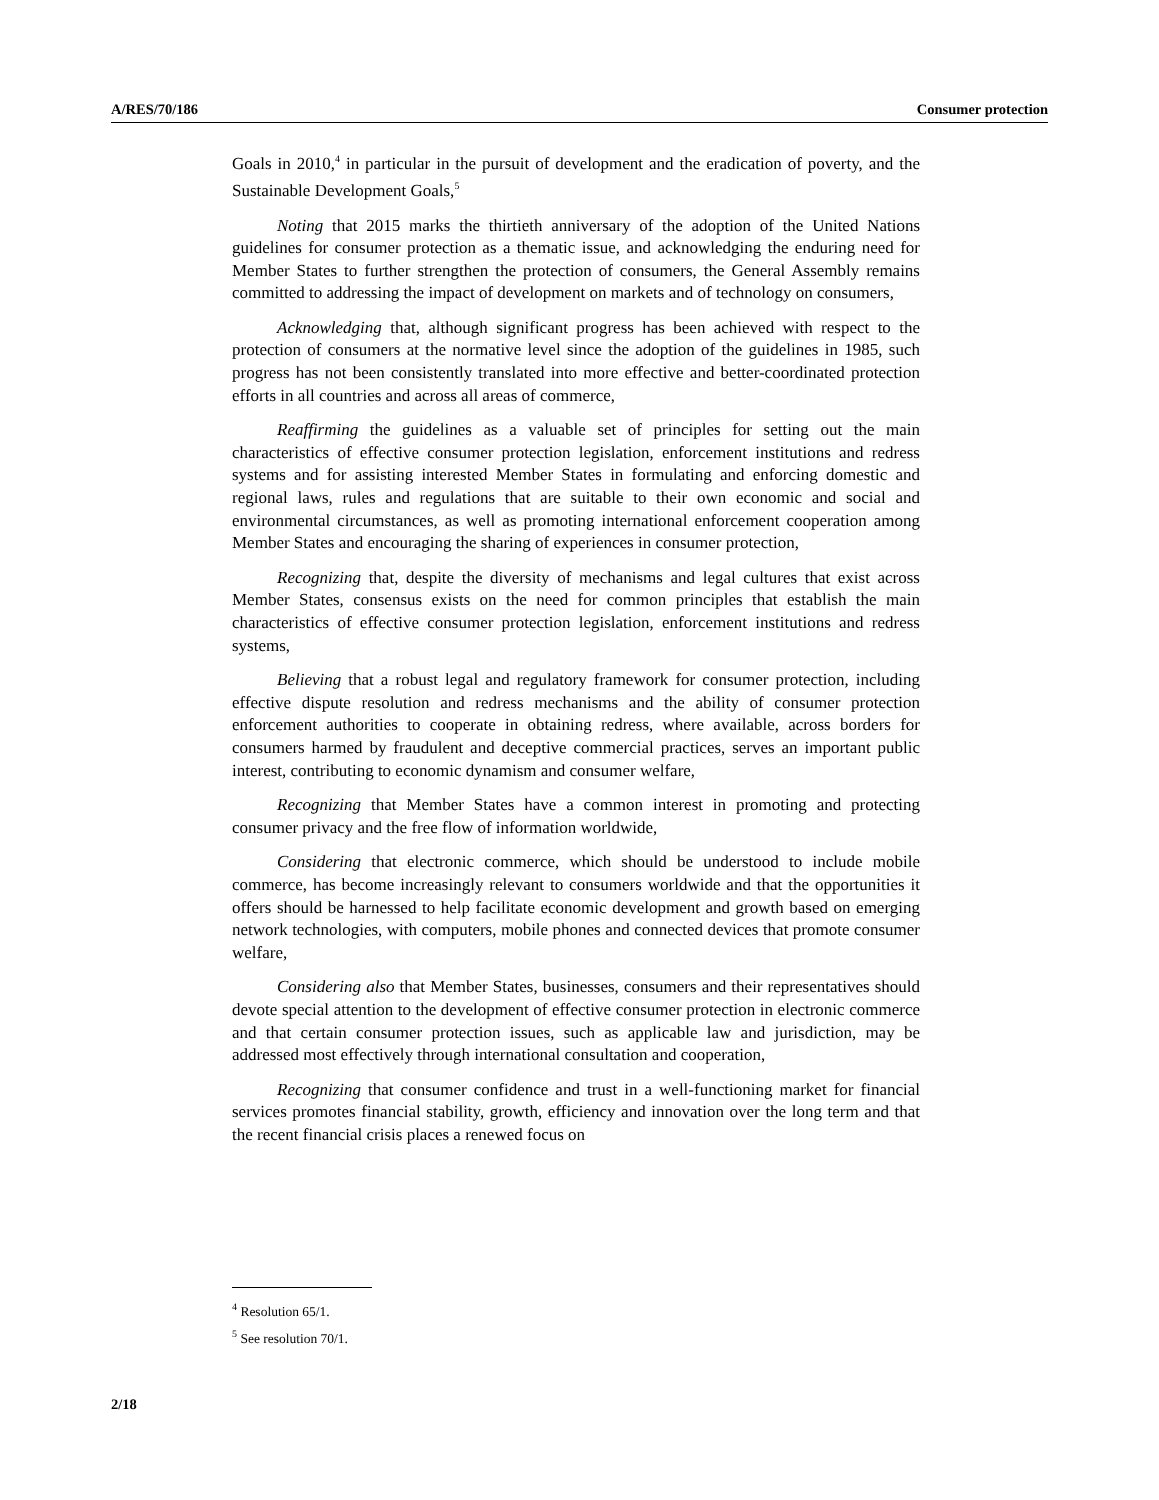A/RES/70/186 Consumer protection
Goals in 2010,<sup>4</sup> in particular in the pursuit of development and the eradication of poverty, and the Sustainable Development Goals,<sup>5</sup>
Noting that 2015 marks the thirtieth anniversary of the adoption of the United Nations guidelines for consumer protection as a thematic issue, and acknowledging the enduring need for Member States to further strengthen the protection of consumers, the General Assembly remains committed to addressing the impact of development on markets and of technology on consumers,
Acknowledging that, although significant progress has been achieved with respect to the protection of consumers at the normative level since the adoption of the guidelines in 1985, such progress has not been consistently translated into more effective and better-coordinated protection efforts in all countries and across all areas of commerce,
Reaffirming the guidelines as a valuable set of principles for setting out the main characteristics of effective consumer protection legislation, enforcement institutions and redress systems and for assisting interested Member States in formulating and enforcing domestic and regional laws, rules and regulations that are suitable to their own economic and social and environmental circumstances, as well as promoting international enforcement cooperation among Member States and encouraging the sharing of experiences in consumer protection,
Recognizing that, despite the diversity of mechanisms and legal cultures that exist across Member States, consensus exists on the need for common principles that establish the main characteristics of effective consumer protection legislation, enforcement institutions and redress systems,
Believing that a robust legal and regulatory framework for consumer protection, including effective dispute resolution and redress mechanisms and the ability of consumer protection enforcement authorities to cooperate in obtaining redress, where available, across borders for consumers harmed by fraudulent and deceptive commercial practices, serves an important public interest, contributing to economic dynamism and consumer welfare,
Recognizing that Member States have a common interest in promoting and protecting consumer privacy and the free flow of information worldwide,
Considering that electronic commerce, which should be understood to include mobile commerce, has become increasingly relevant to consumers worldwide and that the opportunities it offers should be harnessed to help facilitate economic development and growth based on emerging network technologies, with computers, mobile phones and connected devices that promote consumer welfare,
Considering also that Member States, businesses, consumers and their representatives should devote special attention to the development of effective consumer protection in electronic commerce and that certain consumer protection issues, such as applicable law and jurisdiction, may be addressed most effectively through international consultation and cooperation,
Recognizing that consumer confidence and trust in a well-functioning market for financial services promotes financial stability, growth, efficiency and innovation over the long term and that the recent financial crisis places a renewed focus on
<sup>4</sup> Resolution 65/1.
<sup>5</sup> See resolution 70/1.
2/18